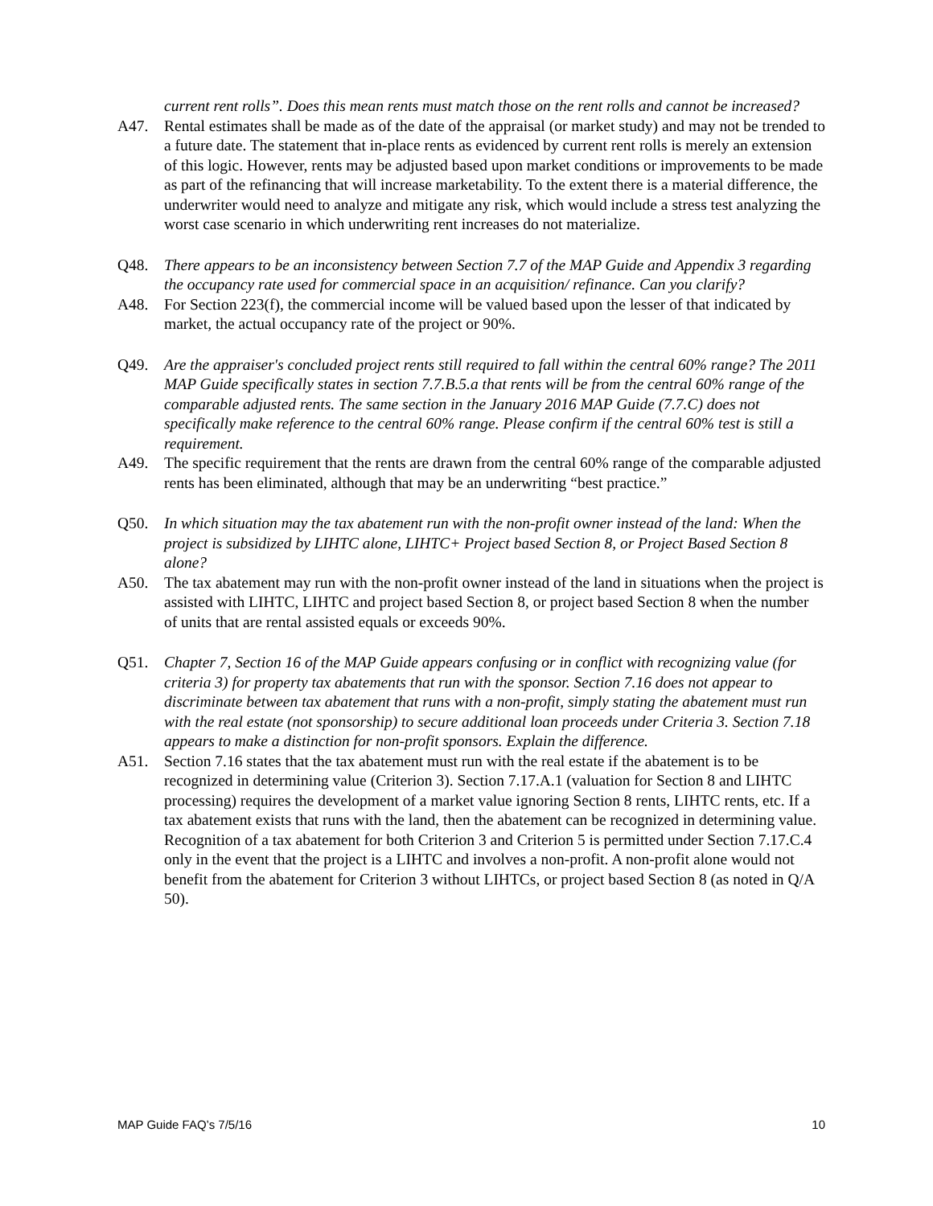current rent rolls”. Does this mean rents must match those on the rent rolls and cannot be increased?
A47. Rental estimates shall be made as of the date of the appraisal (or market study) and may not be trended to a future date. The statement that in-place rents as evidenced by current rent rolls is merely an extension of this logic. However, rents may be adjusted based upon market conditions or improvements to be made as part of the refinancing that will increase marketability. To the extent there is a material difference, the underwriter would need to analyze and mitigate any risk, which would include a stress test analyzing the worst case scenario in which underwriting rent increases do not materialize.
Q48. There appears to be an inconsistency between Section 7.7 of the MAP Guide and Appendix 3 regarding the occupancy rate used for commercial space in an acquisition/ refinance. Can you clarify?
A48. For Section 223(f), the commercial income will be valued based upon the lesser of that indicated by market, the actual occupancy rate of the project or 90%.
Q49. Are the appraiser's concluded project rents still required to fall within the central 60% range? The 2011 MAP Guide specifically states in section 7.7.B.5.a that rents will be from the central 60% range of the comparable adjusted rents. The same section in the January 2016 MAP Guide (7.7.C) does not specifically make reference to the central 60% range. Please confirm if the central 60% test is still a requirement.
A49. The specific requirement that the rents are drawn from the central 60% range of the comparable adjusted rents has been eliminated, although that may be an underwriting “best practice.”
Q50. In which situation may the tax abatement run with the non-profit owner instead of the land: When the project is subsidized by LIHTC alone, LIHTC+ Project based Section 8, or Project Based Section 8 alone?
A50. The tax abatement may run with the non-profit owner instead of the land in situations when the project is assisted with LIHTC, LIHTC and project based Section 8, or project based Section 8 when the number of units that are rental assisted equals or exceeds 90%.
Q51. Chapter 7, Section 16 of the MAP Guide appears confusing or in conflict with recognizing value (for criteria 3) for property tax abatements that run with the sponsor. Section 7.16 does not appear to discriminate between tax abatement that runs with a non-profit, simply stating the abatement must run with the real estate (not sponsorship) to secure additional loan proceeds under Criteria 3. Section 7.18 appears to make a distinction for non-profit sponsors. Explain the difference.
A51. Section 7.16 states that the tax abatement must run with the real estate if the abatement is to be recognized in determining value (Criterion 3). Section 7.17.A.1 (valuation for Section 8 and LIHTC processing) requires the development of a market value ignoring Section 8 rents, LIHTC rents, etc. If a tax abatement exists that runs with the land, then the abatement can be recognized in determining value. Recognition of a tax abatement for both Criterion 3 and Criterion 5 is permitted under Section 7.17.C.4 only in the event that the project is a LIHTC and involves a non-profit. A non-profit alone would not benefit from the abatement for Criterion 3 without LIHTCs, or project based Section 8 (as noted in Q/A 50).
MAP Guide FAQ’s 7/5/16 10